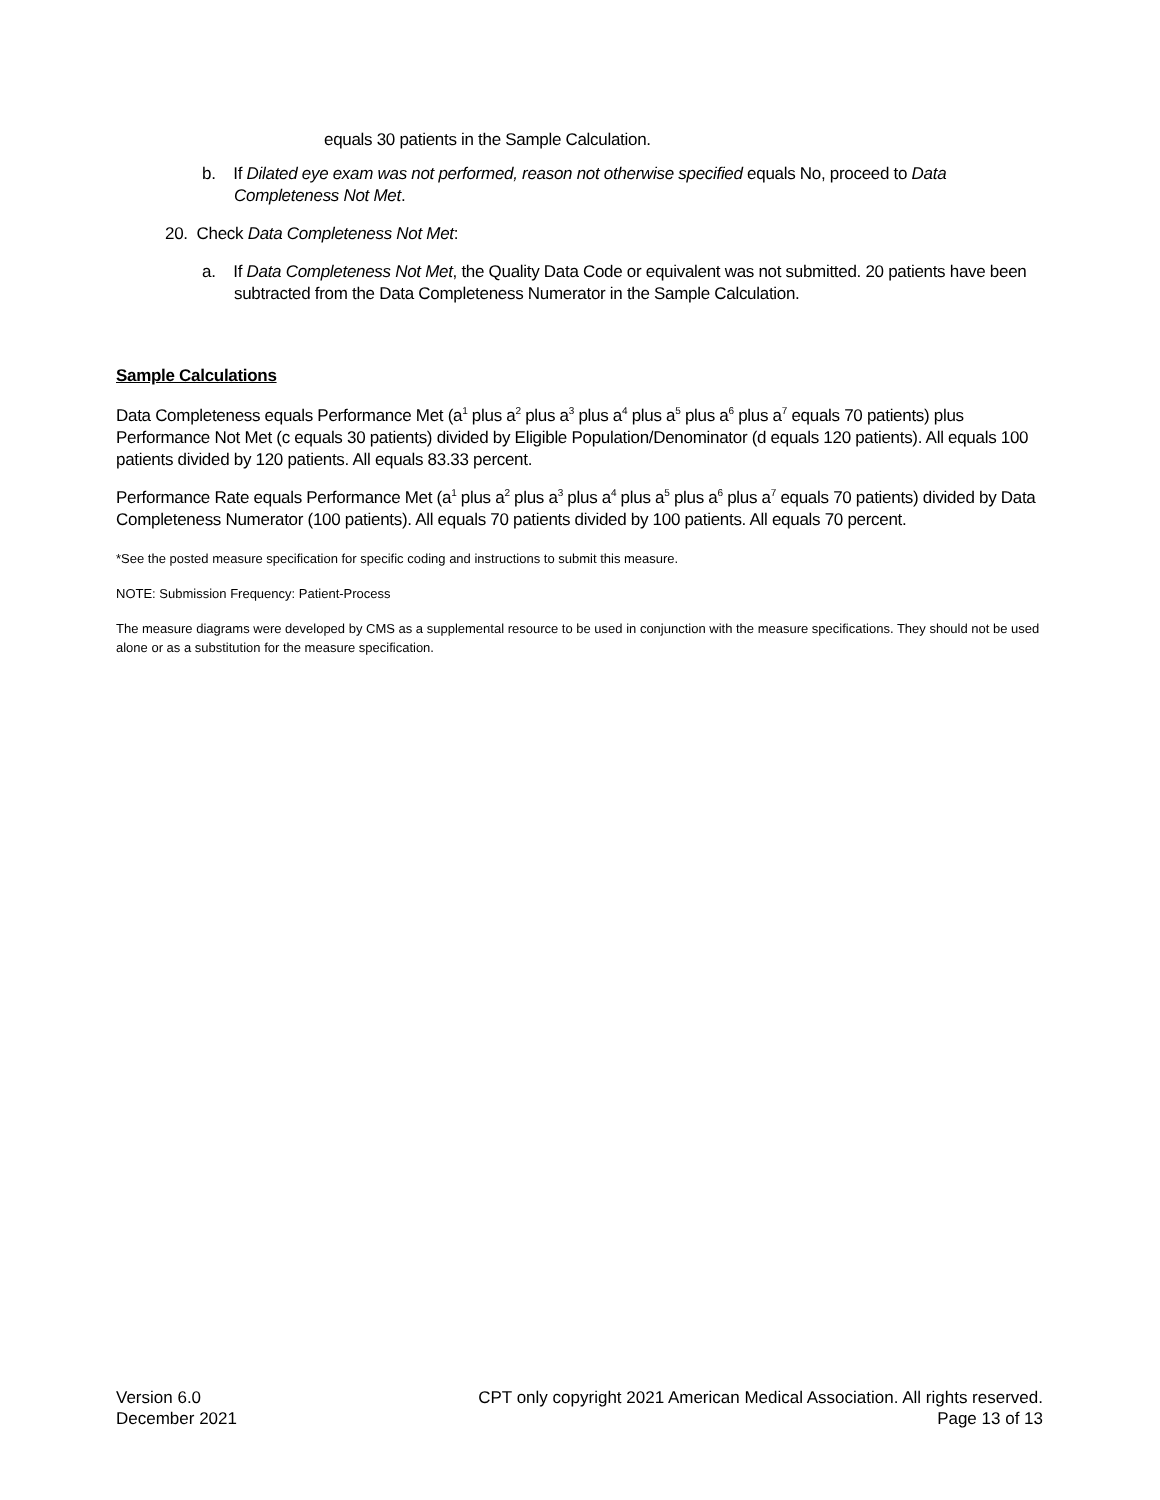equals 30 patients in the Sample Calculation.
b. If Dilated eye exam was not performed, reason not otherwise specified equals No, proceed to Data Completeness Not Met.
20. Check Data Completeness Not Met:
a. If Data Completeness Not Met, the Quality Data Code or equivalent was not submitted. 20 patients have been subtracted from the Data Completeness Numerator in the Sample Calculation.
Sample Calculations
Data Completeness equals Performance Met (a<sup>1</sup> plus a<sup>2</sup> plus a<sup>3</sup> plus a<sup>4</sup> plus a<sup>5</sup> plus a<sup>6</sup> plus a<sup>7</sup> equals 70 patients) plus Performance Not Met (c equals 30 patients) divided by Eligible Population/Denominator (d equals 120 patients). All equals 100 patients divided by 120 patients. All equals 83.33 percent.
Performance Rate equals Performance Met (a<sup>1</sup> plus a<sup>2</sup> plus a<sup>3</sup> plus a<sup>4</sup> plus a<sup>5</sup> plus a<sup>6</sup> plus a<sup>7</sup> equals 70 patients) divided by Data Completeness Numerator (100 patients). All equals 70 patients divided by 100 patients. All equals 70 percent.
*See the posted measure specification for specific coding and instructions to submit this measure.
NOTE: Submission Frequency: Patient-Process
The measure diagrams were developed by CMS as a supplemental resource to be used in conjunction with the measure specifications. They should not be used alone or as a substitution for the measure specification.
Version 6.0
December 2021
CPT only copyright 2021 American Medical Association. All rights reserved.
Page 13 of 13